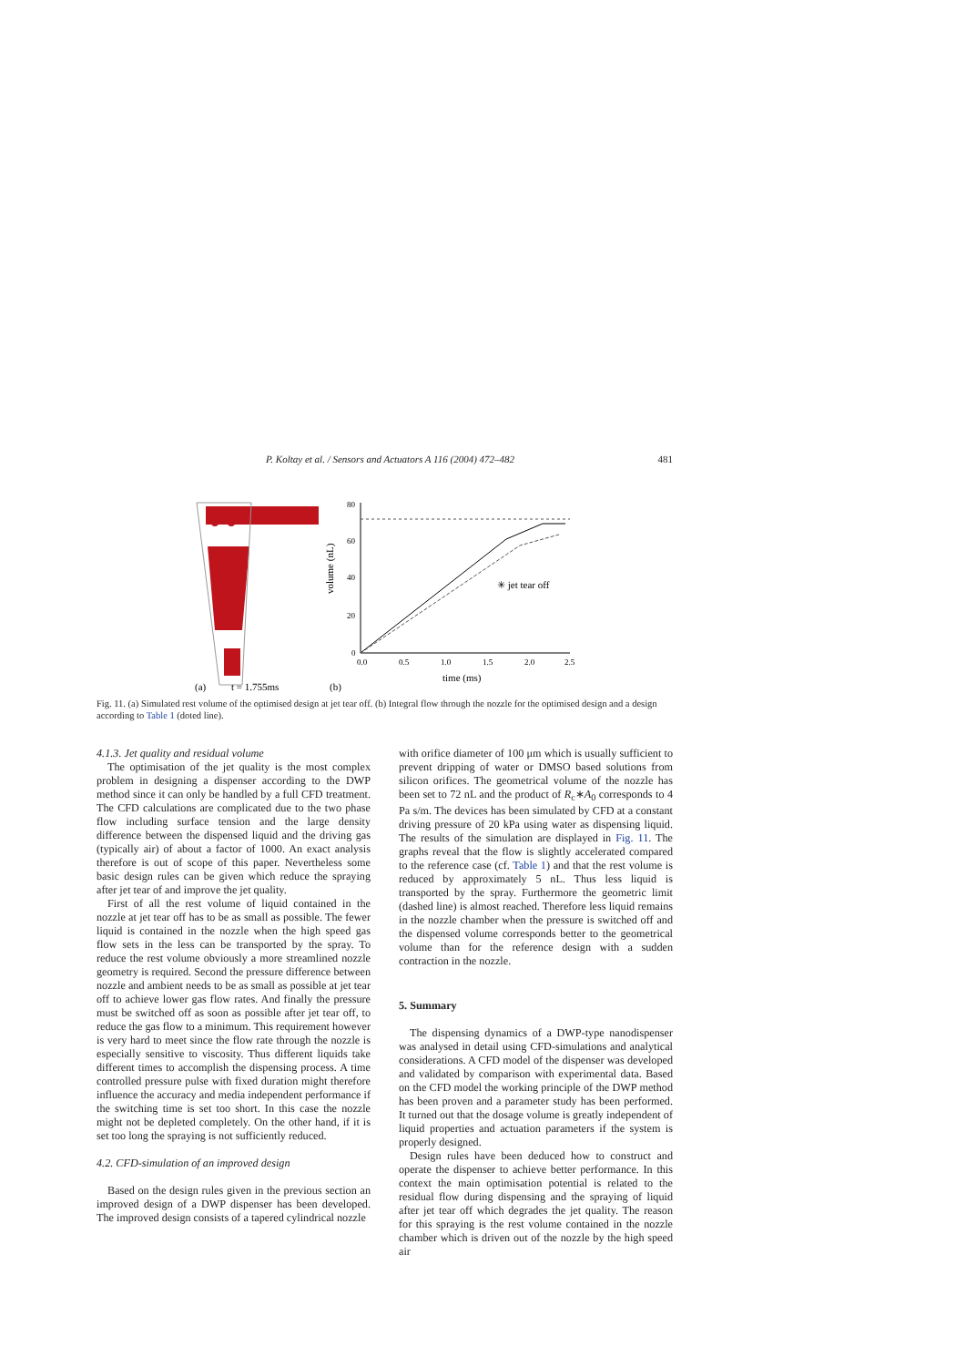P. Koltay et al. / Sensors and Actuators A 116 (2004) 472–482 481
(a)
t = 1.755ms
(b)
volume (nL)
80
60
40
20
0
0.0
0.5
1.0
1.5
2.0
2.5
time (ms)
✳ jet tear off
Fig. 11. (a) Simulated rest volume of the optimised design at jet tear off. (b) Integral flow through the nozzle for the optimised design and a design according to Table 1 (doted line).
4.1.3. Jet quality and residual volume
The optimisation of the jet quality is the most complex problem in designing a dispenser according to the DWP method since it can only be handled by a full CFD treatment. The CFD calculations are complicated due to the two phase flow including surface tension and the large density difference between the dispensed liquid and the driving gas (typically air) of about a factor of 1000. An exact analysis therefore is out of scope of this paper. Nevertheless some basic design rules can be given which reduce the spraying after jet tear of and improve the jet quality.
First of all the rest volume of liquid contained in the nozzle at jet tear off has to be as small as possible. The fewer liquid is contained in the nozzle when the high speed gas flow sets in the less can be transported by the spray. To reduce the rest volume obviously a more streamlined nozzle geometry is required. Second the pressure difference between nozzle and ambient needs to be as small as possible at jet tear off to achieve lower gas flow rates. And finally the pressure must be switched off as soon as possible after jet tear off, to reduce the gas flow to a minimum. This requirement however is very hard to meet since the flow rate through the nozzle is especially sensitive to viscosity. Thus different liquids take different times to accomplish the dispensing process. A time controlled pressure pulse with fixed duration might therefore influence the accuracy and media independent performance if the switching time is set too short. In this case the nozzle might not be depleted completely. On the other hand, if it is set too long the spraying is not sufficiently reduced.
4.2. CFD-simulation of an improved design
Based on the design rules given in the previous section an improved design of a DWP dispenser has been developed. The improved design consists of a tapered cylindrical nozzle
with orifice diameter of 100 μm which is usually sufficient to prevent dripping of water or DMSO based solutions from silicon orifices. The geometrical volume of the nozzle has been set to 72 nL and the product of R<sub>c</sub>∗A<sub>0</sub> corresponds to 4 Pa s/m. The devices has been simulated by CFD at a constant driving pressure of 20 kPa using water as dispensing liquid. The results of the simulation are displayed in Fig. 11. The graphs reveal that the flow is slightly accelerated compared to the reference case (cf. Table 1) and that the rest volume is reduced by approximately 5 nL. Thus less liquid is transported by the spray. Furthermore the geometric limit (dashed line) is almost reached. Therefore less liquid remains in the nozzle chamber when the pressure is switched off and the dispensed volume corresponds better to the geometrical volume than for the reference design with a sudden contraction in the nozzle.
5. Summary
The dispensing dynamics of a DWP-type nanodispenser was analysed in detail using CFD-simulations and analytical considerations. A CFD model of the dispenser was developed and validated by comparison with experimental data. Based on the CFD model the working principle of the DWP method has been proven and a parameter study has been performed. It turned out that the dosage volume is greatly independent of liquid properties and actuation parameters if the system is properly designed.
Design rules have been deduced how to construct and operate the dispenser to achieve better performance. In this context the main optimisation potential is related to the residual flow during dispensing and the spraying of liquid after jet tear off which degrades the jet quality. The reason for this spraying is the rest volume contained in the nozzle chamber which is driven out of the nozzle by the high speed air